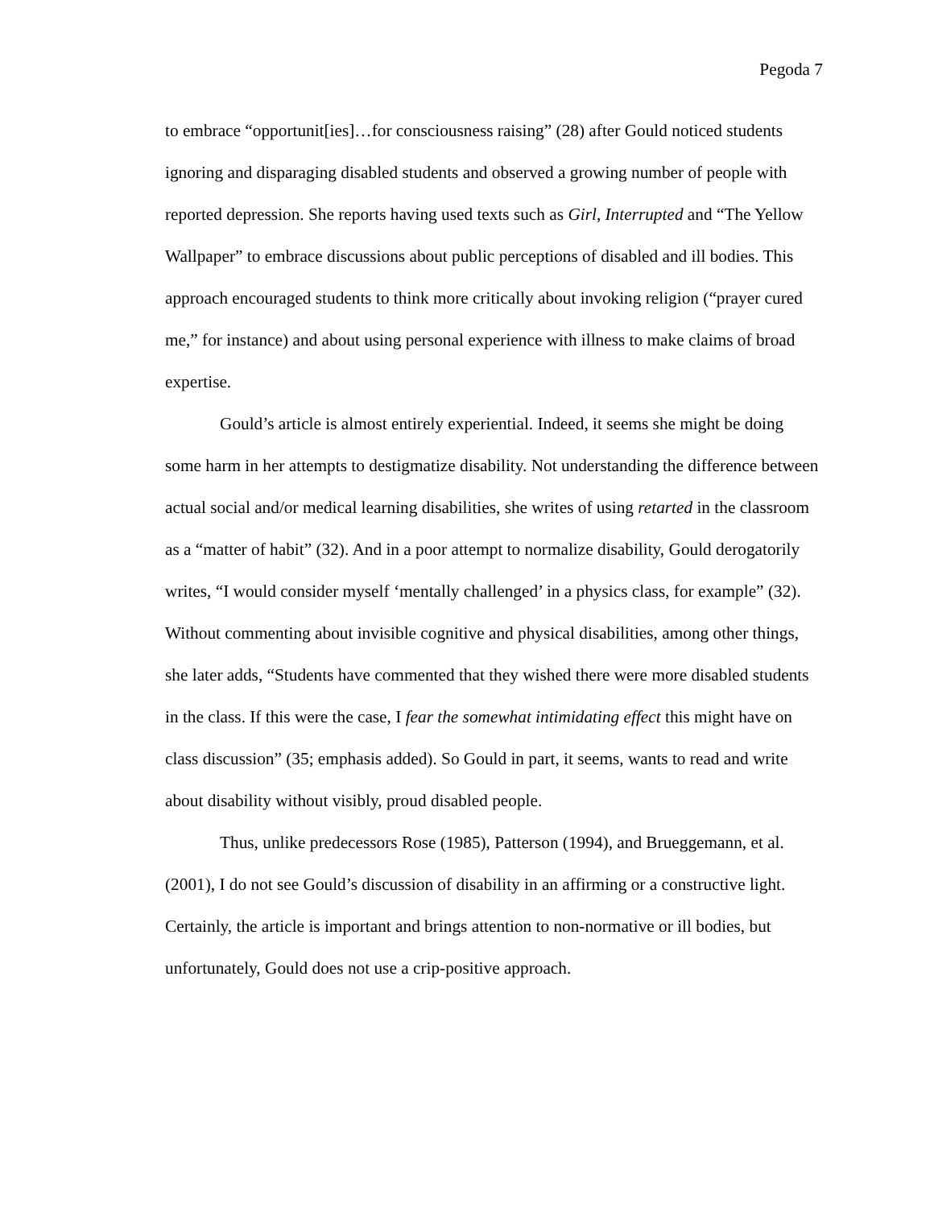Pegoda 7
to embrace “opportunit[ies]…for consciousness raising” (28) after Gould noticed students ignoring and disparaging disabled students and observed a growing number of people with reported depression. She reports having used texts such as Girl, Interrupted and “The Yellow Wallpaper” to embrace discussions about public perceptions of disabled and ill bodies. This approach encouraged students to think more critically about invoking religion (“prayer cured me,” for instance) and about using personal experience with illness to make claims of broad expertise.
Gould’s article is almost entirely experiential. Indeed, it seems she might be doing some harm in her attempts to destigmatize disability. Not understanding the difference between actual social and/or medical learning disabilities, she writes of using retarted in the classroom as a “matter of habit” (32). And in a poor attempt to normalize disability, Gould derogatorily writes, “I would consider myself ‘mentally challenged’ in a physics class, for example” (32). Without commenting about invisible cognitive and physical disabilities, among other things, she later adds, “Students have commented that they wished there were more disabled students in the class. If this were the case, I fear the somewhat intimidating effect this might have on class discussion” (35; emphasis added). So Gould in part, it seems, wants to read and write about disability without visibly, proud disabled people.
Thus, unlike predecessors Rose (1985), Patterson (1994), and Brueggemann, et al. (2001), I do not see Gould’s discussion of disability in an affirming or a constructive light. Certainly, the article is important and brings attention to non-normative or ill bodies, but unfortunately, Gould does not use a crip-positive approach.